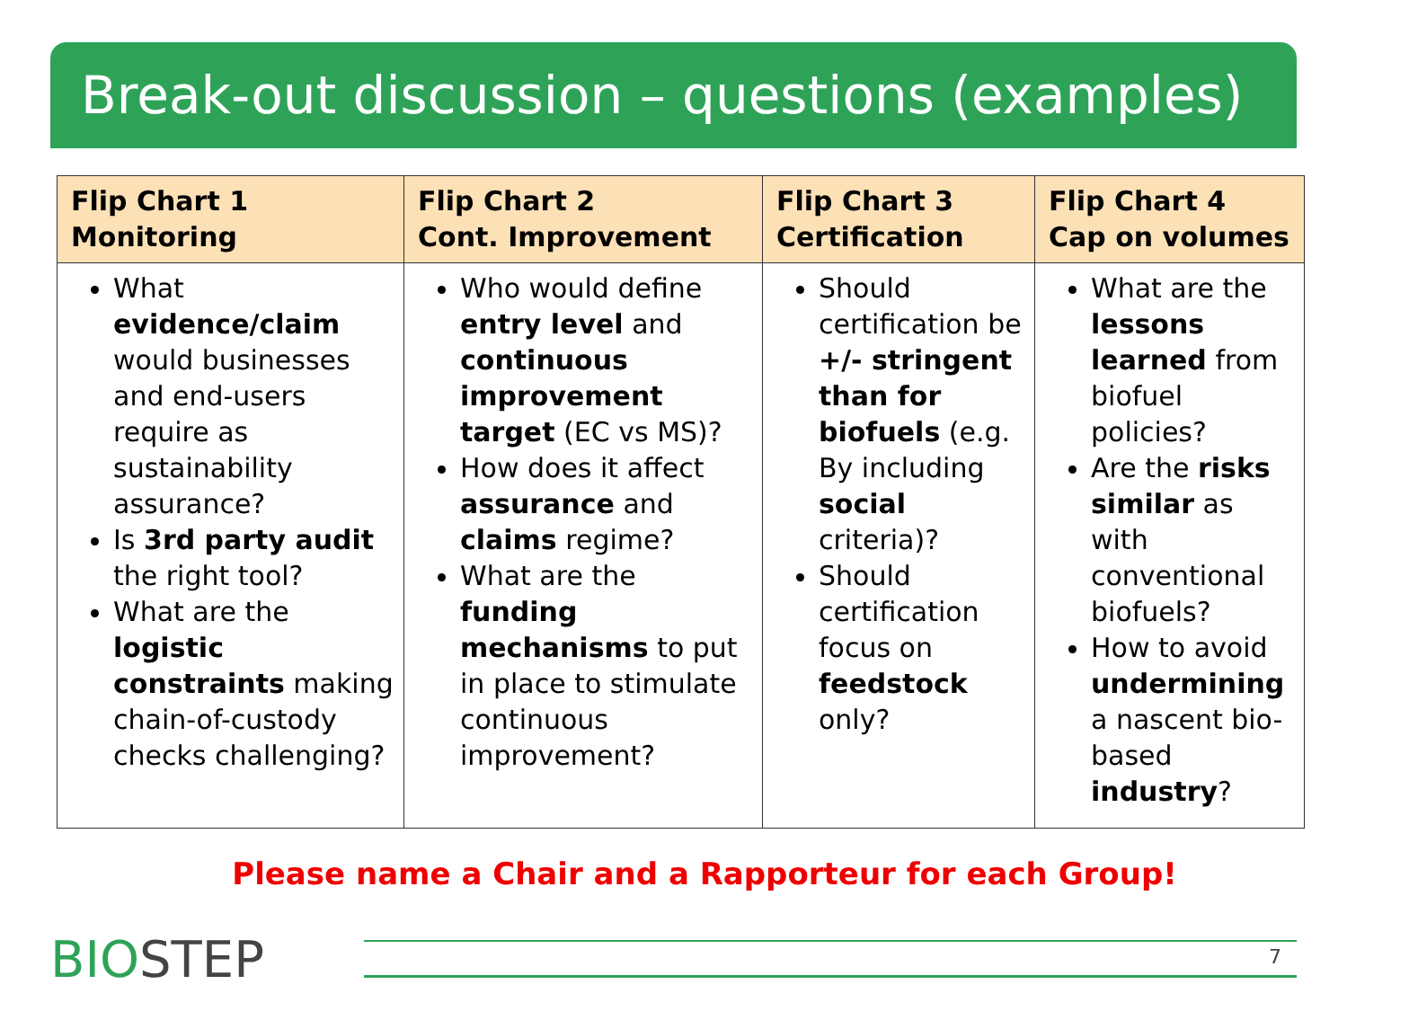Break-out discussion – questions (examples)
| Flip Chart 1 Monitoring | Flip Chart 2 Cont. Improvement | Flip Chart 3 Certification | Flip Chart 4 Cap on volumes |
| --- | --- | --- | --- |
| What evidence/claim would businesses and end-users require as sustainability assurance? Is 3rd party audit the right tool? What are the logistic constraints making chain-of-custody checks challenging? | Who would define entry level and continuous improvement target (EC vs MS)? How does it affect assurance and claims regime? What are the funding mechanisms to put in place to stimulate continuous improvement? | Should certification be +/- stringent than for biofuels (e.g. By including social criteria)? Should certification focus on feedstock only? | What are the lessons learned from biofuel policies? Are the risks similar as with conventional biofuels? How to avoid undermining a nascent bio-based industry ? |
Please name a Chair and a Rapporteur for each Group!
BIOSTEP 7